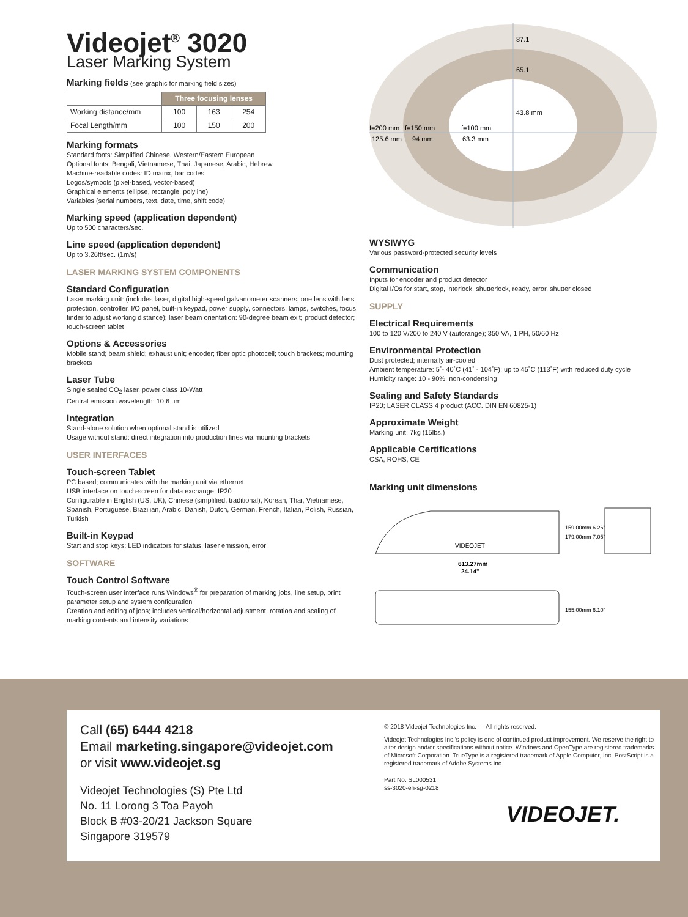Videojet<sup>®</sup> 3020
Laser Marking System
Marking fields (see graphic for marking field sizes)
| | Three focusing lenses | | |
| --- | --- | --- | --- |
| Working distance/mm | 100 | 163 | 254 |
| Focal Length/mm | 100 | 150 | 200 |
Marking formats
Standard fonts: Simplified Chinese, Western/Eastern European
Optional fonts: Bengali, Vietnamese, Thai, Japanese, Arabic, Hebrew
Machine-readable codes: ID matrix, bar codes
Logos/symbols (pixel-based, vector-based)
Graphical elements (ellipse, rectangle, polyline)
Variables (serial numbers, text, date, time, shift code)
Marking speed (application dependent)
Up to 500 characters/sec.
Line speed (application dependent)
Up to 3.26ft/sec. (1m/s)
LASER MARKING SYSTEM COMPONENTS
Standard Configuration
Laser marking unit: (includes laser, digital high-speed galvanometer scanners, one lens with lens protection, controller, I/O panel, built-in keypad, power supply, connectors, lamps, switches, focus finder to adjust working distance); laser beam orientation: 90-degree beam exit; product detector; touch-screen tablet
Options & Accessories
Mobile stand; beam shield; exhaust unit; encoder; fiber optic photocell; touch brackets; mounting brackets
Laser Tube
Single sealed CO<sub>2</sub> laser, power class 10-Watt
Central emission wavelength: 10.6 µm
Integration
Stand-alone solution when optional stand is utilized
Usage without stand: direct integration into production lines via mounting brackets
USER INTERFACES
Touch-screen Tablet
PC based; communicates with the marking unit via ethernet
USB interface on touch-screen for data exchange; IP20
Configurable in English (US, UK), Chinese (simplified, traditional), Korean, Thai, Vietnamese, Spanish, Portuguese, Brazilian, Arabic, Danish, Dutch, German, French, Italian, Polish, Russian, Turkish
Built-in Keypad
Start and stop keys; LED indicators for status, laser emission, error
SOFTWARE
Touch Control Software
Touch-screen user interface runs Windows<sup>®</sup> for preparation of marking jobs, line setup, print parameter setup and system configuration
Creation and editing of jobs; includes vertical/horizontal adjustment, rotation and scaling of marking contents and intensity variations
f=200 mm
f=150 mm
f=100 mm
125.6 mm
94 mm
63.3 mm
87.1
65.1
43.8 mm
WYSIWYG
Various password-protected security levels
Communication
Inputs for encoder and product detector
Digital I/Os for start, stop, interlock, shutterlock, ready, error, shutter closed
SUPPLY
Electrical Requirements
100 to 120 V/200 to 240 V (autorange); 350 VA, 1 PH, 50/60 Hz
Environmental Protection
Dust protected; internally air-cooled
Ambient temperature: 5˚- 40˚C (41˚ - 104˚F); up to 45˚C (113˚F) with reduced duty cycle
Humidity range: 10 - 90%, non-condensing
Sealing and Safety Standards
IP20; LASER CLASS 4 product (ACC. DIN EN 60825-1)
Approximate Weight
Marking unit: 7kg (15lbs.)
Applicable Certifications
CSA, ROHS, CE
Marking unit dimensions
VIDEOJET
613.27mm
24.14"
159.00mm 6.26"
179.00mm 7.05"
155.00mm 6.10"
Call (65) 6444 4218
Email marketing.singapore@videojet.com
or visit www.videojet.sg
Videojet Technologies (S) Pte Ltd
No. 11 Lorong 3 Toa Payoh
Block B #03-20/21 Jackson Square
Singapore 319579
© 2018 Videojet Technologies Inc. — All rights reserved.
Videojet Technologies Inc.'s policy is one of continued product improvement. We reserve the right to alter design and/or specifications without notice. Windows and OpenType are registered trademarks of Microsoft Corporation. TrueType is a registered trademark of Apple Computer, Inc. PostScript is a registered trademark of Adobe Systems Inc.
Part No. SL000531
ss-3020-en-sg-0218
VIDEOJET.